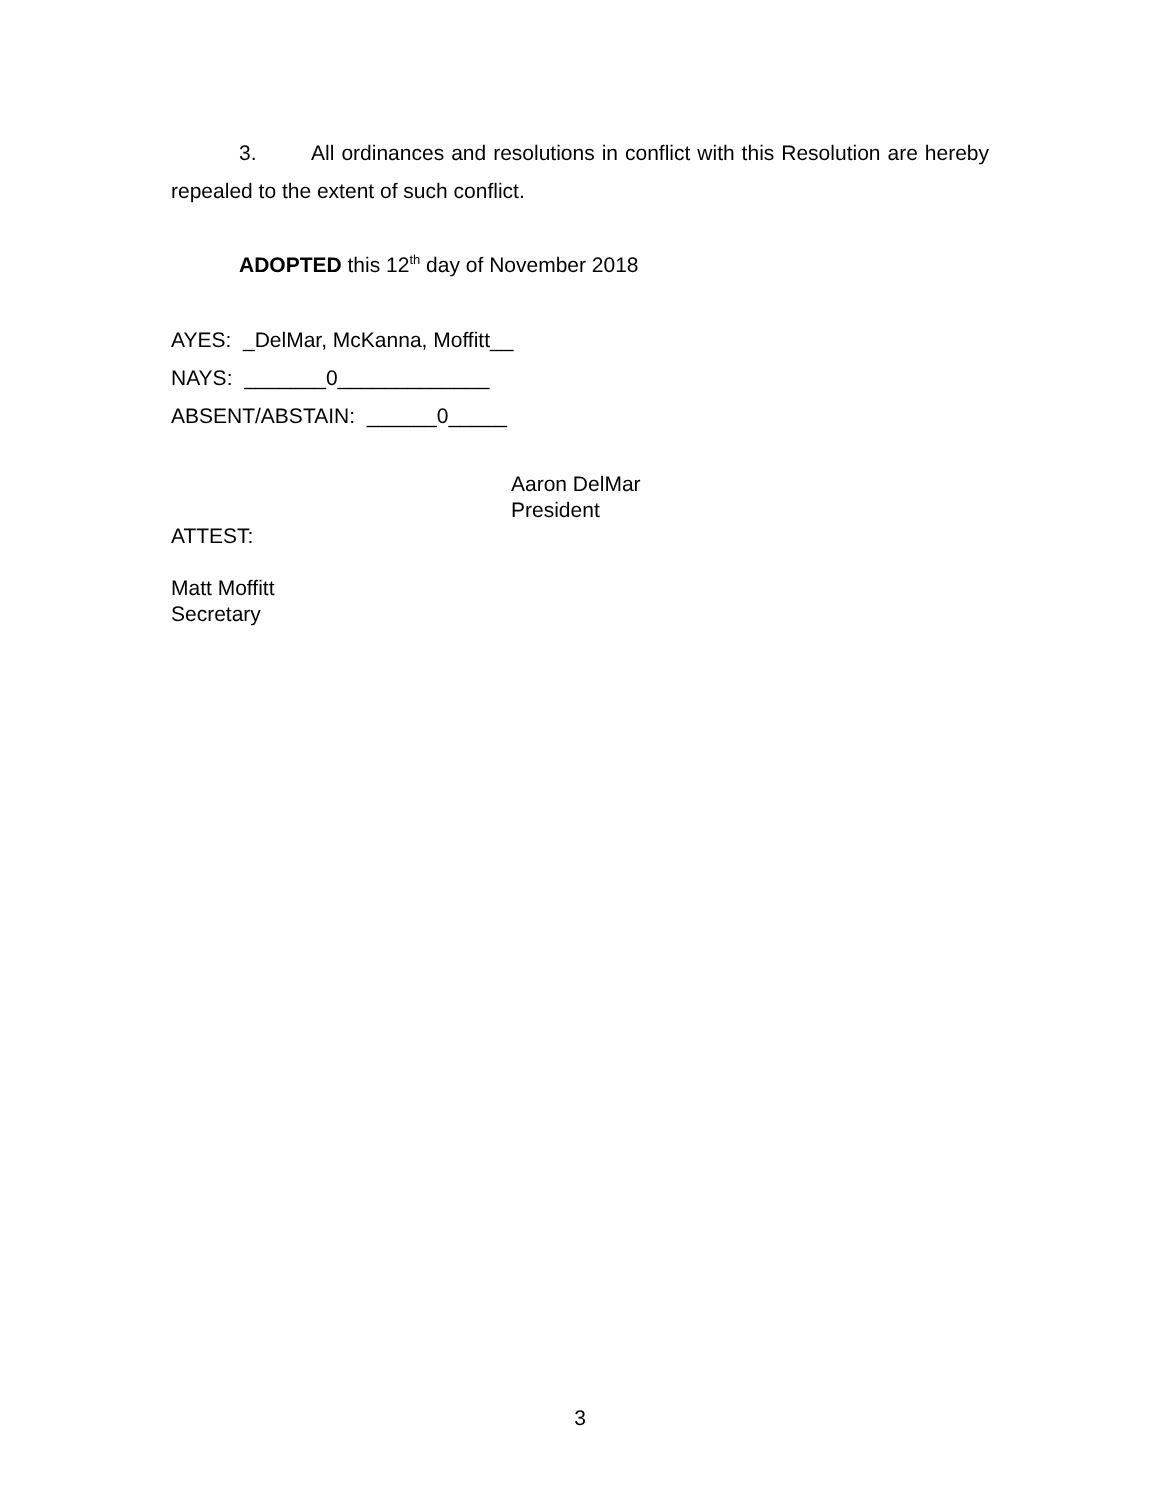3. All ordinances and resolutions in conflict with this Resolution are hereby repealed to the extent of such conflict.
ADOPTED this 12<sup>th</sup> day of November 2018
AYES: _DelMar, McKanna, Moffitt__
NAYS: _______0_____________
ABSENT/ABSTAIN: ______0_____
Aaron DelMar
President
ATTEST:
Matt Moffitt
Secretary
3